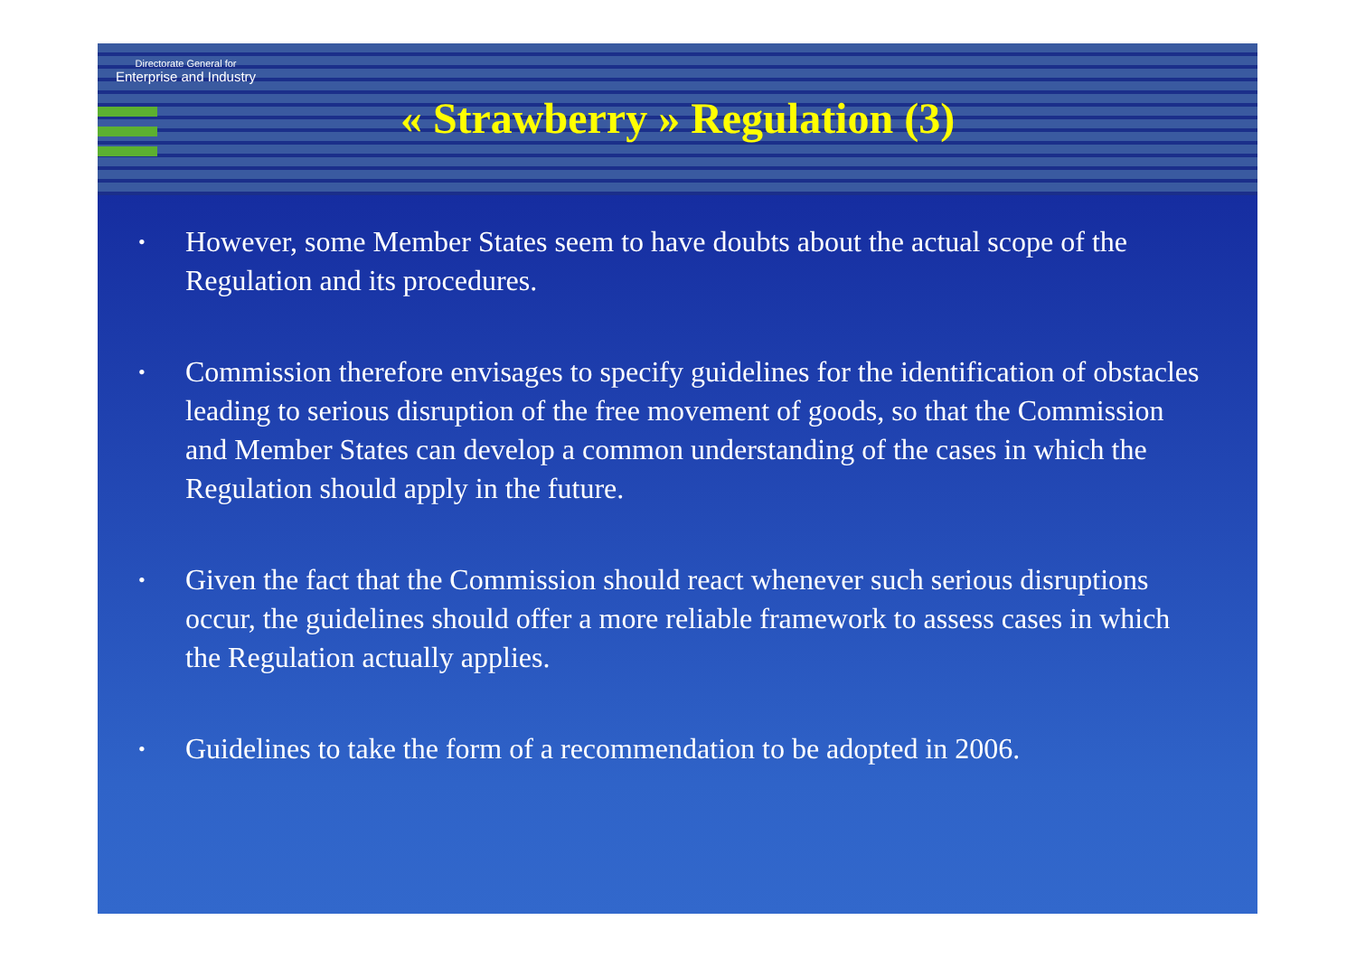Directorate General for
Enterprise and Industry
« Strawberry » Regulation (3)
• However, some Member States seem to have doubts about the actual scope of the Regulation and its procedures.
• Commission therefore envisages to specify guidelines for the identification of obstacles leading to serious disruption of the free movement of goods, so that the Commission and Member States can develop a common understanding of the cases in which the Regulation should apply in the future.
• Given the fact that the Commission should react whenever such serious disruptions occur, the guidelines should offer a more reliable framework to assess cases in which the Regulation actually applies.
• Guidelines to take the form of a recommendation to be adopted in 2006.